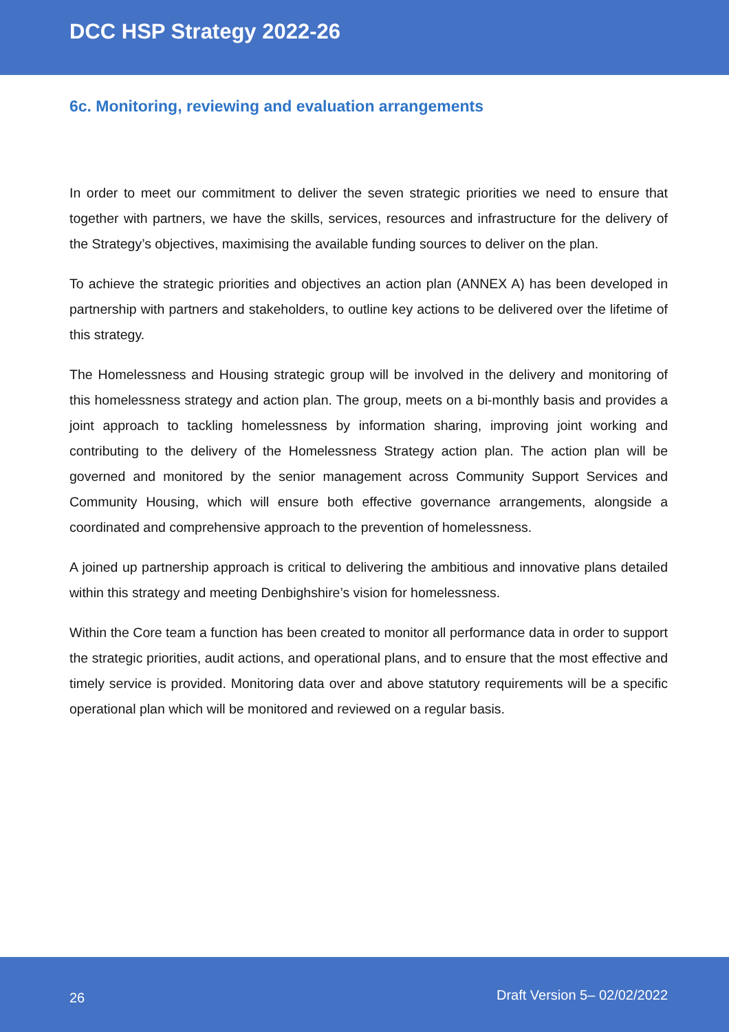DCC HSP Strategy 2022-26
6c. Monitoring, reviewing and evaluation arrangements
In order to meet our commitment to deliver the seven strategic priorities we need to ensure that together with partners, we have the skills, services, resources and infrastructure for the delivery of the Strategy’s objectives, maximising the available funding sources to deliver on the plan.
To achieve the strategic priorities and objectives an action plan (ANNEX A) has been developed in partnership with partners and stakeholders, to outline key actions to be delivered over the lifetime of this strategy.
The Homelessness and Housing strategic group will be involved in the delivery and monitoring of this homelessness strategy and action plan. The group, meets on a bi-monthly basis and provides a joint approach to tackling homelessness by information sharing, improving joint working and contributing to the delivery of the Homelessness Strategy action plan. The action plan will be governed and monitored by the senior management across Community Support Services and Community Housing, which will ensure both effective governance arrangements, alongside a coordinated and comprehensive approach to the prevention of homelessness.
A joined up partnership approach is critical to delivering the ambitious and innovative plans detailed within this strategy and meeting Denbighshire’s vision for homelessness.
Within the Core team a function has been created to monitor all performance data in order to support the strategic priorities, audit actions, and operational plans, and to ensure that the most effective and timely service is provided. Monitoring data over and above statutory requirements will be a specific operational plan which will be monitored and reviewed on a regular basis.
26 Draft Version 5– 02/02/2022